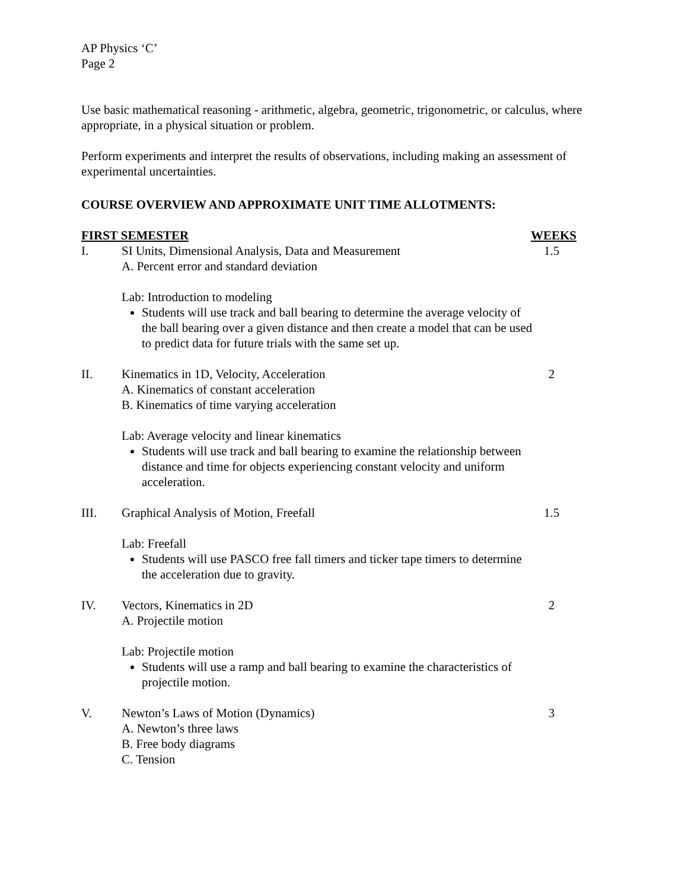AP Physics ‘C’
Page 2
Use basic mathematical reasoning - arithmetic, algebra, geometric, trigonometric, or calculus, where appropriate, in a physical situation or problem.
Perform experiments and interpret the results of observations, including making an assessment of experimental uncertainties.
COURSE OVERVIEW AND APPROXIMATE UNIT TIME ALLOTMENTS:
FIRST SEMESTER WEEKS
I. SI Units, Dimensional Analysis, Data and Measurement 1.5
A. Percent error and standard deviation
Lab: Introduction to modeling
Students will use track and ball bearing to determine the average velocity of the ball bearing over a given distance and then create a model that can be used to predict data for future trials with the same set up.
II. Kinematics in 1D, Velocity, Acceleration 2
A. Kinematics of constant acceleration
B. Kinematics of time varying acceleration
Lab: Average velocity and linear kinematics
Students will use track and ball bearing to examine the relationship between distance and time for objects experiencing constant velocity and uniform acceleration.
III. Graphical Analysis of Motion, Freefall 1.5
Lab: Freefall
Students will use PASCO free fall timers and ticker tape timers to determine the acceleration due to gravity.
IV. Vectors, Kinematics in 2D 2
A. Projectile motion
Lab: Projectile motion
Students will use a ramp and ball bearing to examine the characteristics of projectile motion.
V. Newton’s Laws of Motion (Dynamics) 3
A. Newton’s three laws
B. Free body diagrams
C. Tension